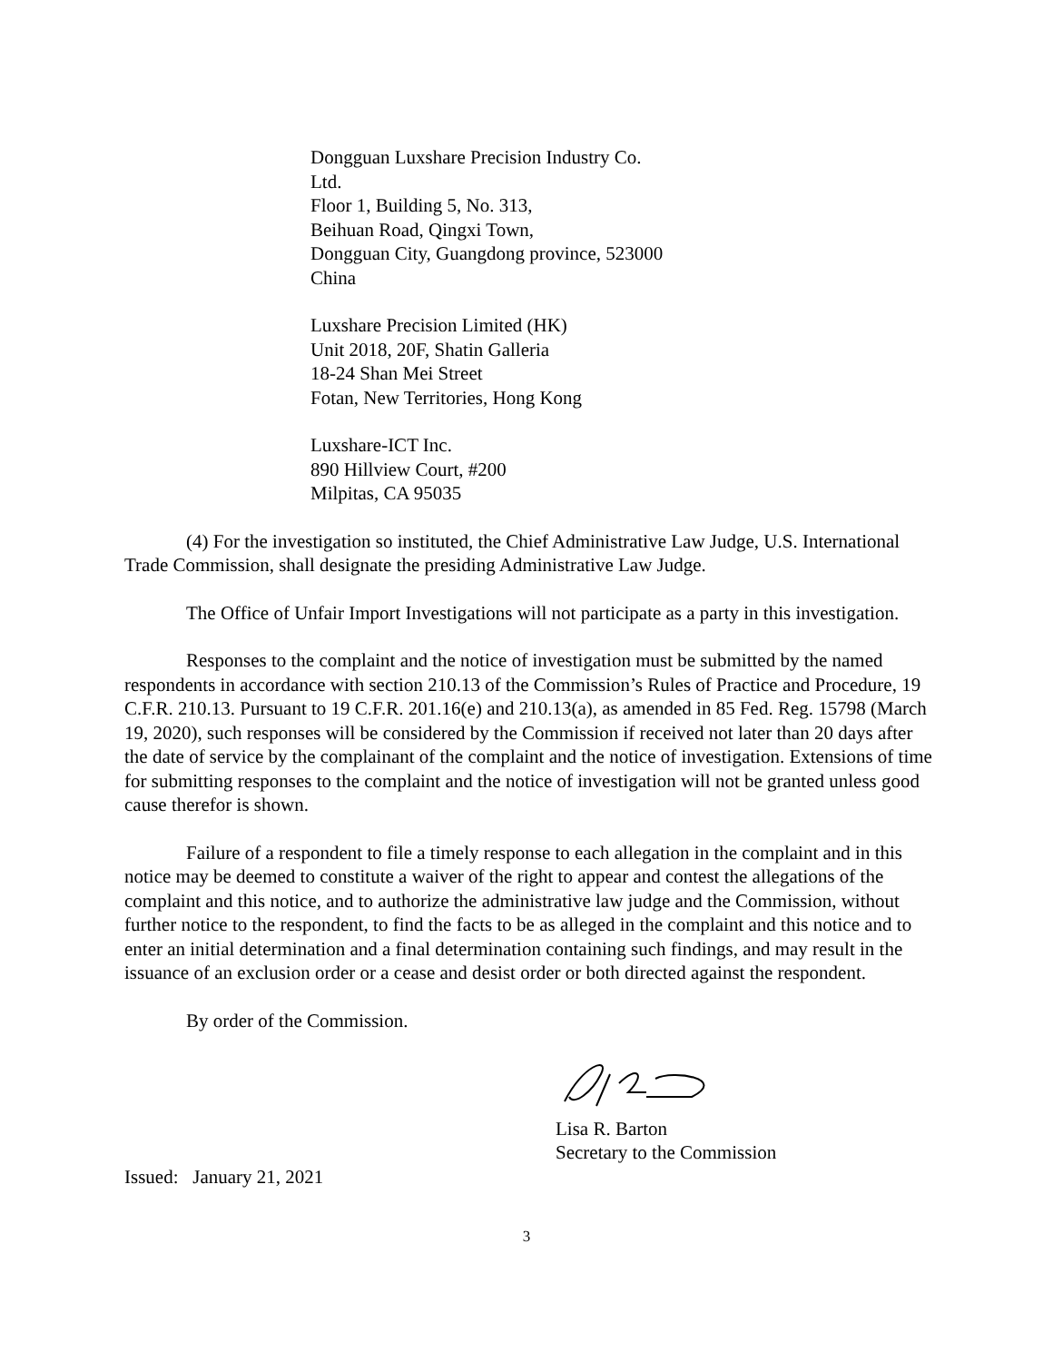Dongguan Luxshare Precision Industry Co.
Ltd.
Floor 1, Building 5, No. 313,
Beihuan Road, Qingxi Town,
Dongguan City, Guangdong province, 523000
China
Luxshare Precision Limited (HK)
Unit 2018, 20F, Shatin Galleria
18-24 Shan Mei Street
Fotan, New Territories, Hong Kong
Luxshare-ICT Inc.
890 Hillview Court, #200
Milpitas, CA 95035
(4) For the investigation so instituted, the Chief Administrative Law Judge, U.S. International Trade Commission, shall designate the presiding Administrative Law Judge.
The Office of Unfair Import Investigations will not participate as a party in this investigation.
Responses to the complaint and the notice of investigation must be submitted by the named respondents in accordance with section 210.13 of the Commission’s Rules of Practice and Procedure, 19 C.F.R. 210.13. Pursuant to 19 C.F.R. 201.16(e) and 210.13(a), as amended in 85 Fed. Reg. 15798 (March 19, 2020), such responses will be considered by the Commission if received not later than 20 days after the date of service by the complainant of the complaint and the notice of investigation. Extensions of time for submitting responses to the complaint and the notice of investigation will not be granted unless good cause therefor is shown.
Failure of a respondent to file a timely response to each allegation in the complaint and in this notice may be deemed to constitute a waiver of the right to appear and contest the allegations of the complaint and this notice, and to authorize the administrative law judge and the Commission, without further notice to the respondent, to find the facts to be as alleged in the complaint and this notice and to enter an initial determination and a final determination containing such findings, and may result in the issuance of an exclusion order or a cease and desist order or both directed against the respondent.
By order of the Commission.
Lisa R. Barton
Secretary to the Commission
Issued: January 21, 2021
3